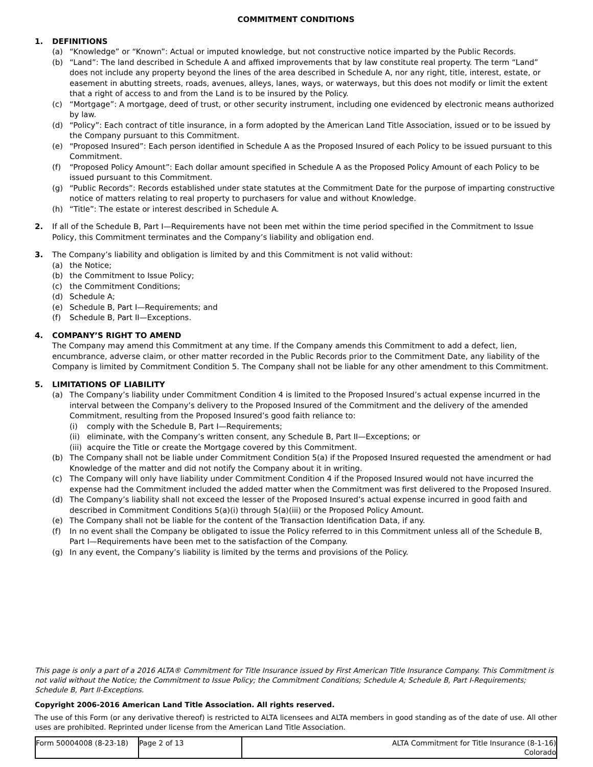COMMITMENT CONDITIONS
1. DEFINITIONS
(a) “Knowledge” or “Known”: Actual or imputed knowledge, but not constructive notice imparted by the Public Records.
(b) “Land”: The land described in Schedule A and affixed improvements that by law constitute real property. The term “Land” does not include any property beyond the lines of the area described in Schedule A, nor any right, title, interest, estate, or easement in abutting streets, roads, avenues, alleys, lanes, ways, or waterways, but this does not modify or limit the extent that a right of access to and from the Land is to be insured by the Policy.
(c) “Mortgage”: A mortgage, deed of trust, or other security instrument, including one evidenced by electronic means authorized by law.
(d) “Policy”: Each contract of title insurance, in a form adopted by the American Land Title Association, issued or to be issued by the Company pursuant to this Commitment.
(e) “Proposed Insured”: Each person identified in Schedule A as the Proposed Insured of each Policy to be issued pursuant to this Commitment.
(f) “Proposed Policy Amount”: Each dollar amount specified in Schedule A as the Proposed Policy Amount of each Policy to be issued pursuant to this Commitment.
(g) “Public Records”: Records established under state statutes at the Commitment Date for the purpose of imparting constructive notice of matters relating to real property to purchasers for value and without Knowledge.
(h) “Title”: The estate or interest described in Schedule A.
2. If all of the Schedule B, Part I—Requirements have not been met within the time period specified in the Commitment to Issue Policy, this Commitment terminates and the Company’s liability and obligation end.
3. The Company’s liability and obligation is limited by and this Commitment is not valid without:
(a) the Notice;
(b) the Commitment to Issue Policy;
(c) the Commitment Conditions;
(d) Schedule A;
(e) Schedule B, Part I—Requirements; and
(f) Schedule B, Part II—Exceptions.
4. COMPANY’S RIGHT TO AMEND
The Company may amend this Commitment at any time. If the Company amends this Commitment to add a defect, lien, encumbrance, adverse claim, or other matter recorded in the Public Records prior to the Commitment Date, any liability of the Company is limited by Commitment Condition 5. The Company shall not be liable for any other amendment to this Commitment.
5. LIMITATIONS OF LIABILITY
(a) The Company’s liability under Commitment Condition 4 is limited to the Proposed Insured’s actual expense incurred in the interval between the Company’s delivery to the Proposed Insured of the Commitment and the delivery of the amended Commitment, resulting from the Proposed Insured’s good faith reliance to:
(i) comply with the Schedule B, Part I—Requirements;
(ii) eliminate, with the Company’s written consent, any Schedule B, Part II—Exceptions; or
(iii) acquire the Title or create the Mortgage covered by this Commitment.
(b) The Company shall not be liable under Commitment Condition 5(a) if the Proposed Insured requested the amendment or had Knowledge of the matter and did not notify the Company about it in writing.
(c) The Company will only have liability under Commitment Condition 4 if the Proposed Insured would not have incurred the expense had the Commitment included the added matter when the Commitment was first delivered to the Proposed Insured.
(d) The Company’s liability shall not exceed the lesser of the Proposed Insured’s actual expense incurred in good faith and described in Commitment Conditions 5(a)(i) through 5(a)(iii) or the Proposed Policy Amount.
(e) The Company shall not be liable for the content of the Transaction Identification Data, if any.
(f) In no event shall the Company be obligated to issue the Policy referred to in this Commitment unless all of the Schedule B, Part I—Requirements have been met to the satisfaction of the Company.
(g) In any event, the Company’s liability is limited by the terms and provisions of the Policy.
This page is only a part of a 2016 ALTA® Commitment for Title Insurance issued by First American Title Insurance Company. This Commitment is not valid without the Notice; the Commitment to Issue Policy; the Commitment Conditions; Schedule A; Schedule B, Part I-Requirements; Schedule B, Part II-Exceptions.
Copyright 2006-2016 American Land Title Association. All rights reserved.
The use of this Form (or any derivative thereof) is restricted to ALTA licensees and ALTA members in good standing as of the date of use. All other uses are prohibited. Reprinted under license from the American Land Title Association.
| Form 50004008 (8-23-18) | Page 2 of 13 | ALTA Commitment for Title Insurance (8-1-16) Colorado |